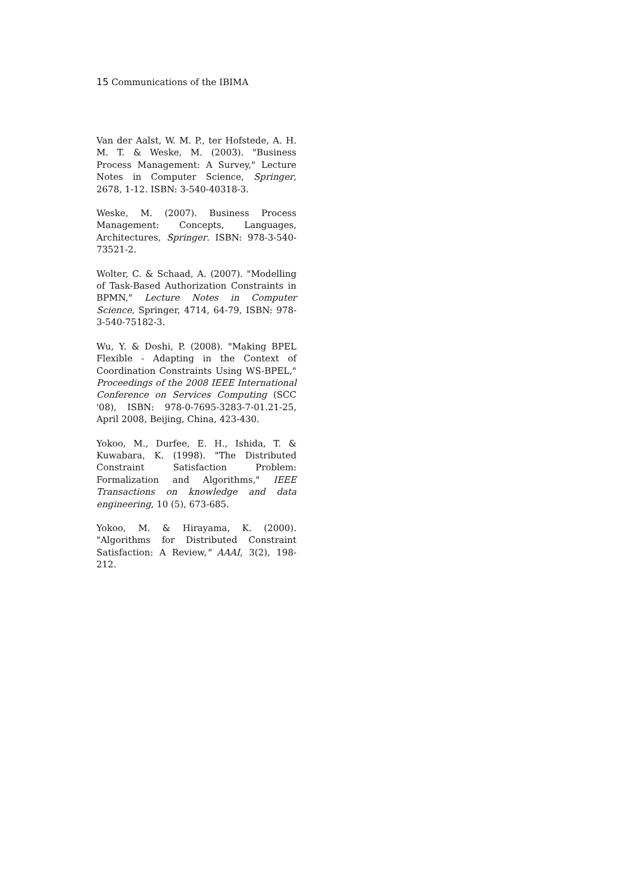15 Communications of the IBIMA
Van der Aalst, W. M. P., ter Hofstede, A. H. M. T. & Weske, M. (2003). "Business Process Management: A Survey," Lecture Notes in Computer Science, Springer, 2678, 1-12. ISBN: 3-540-40318-3.
Weske, M. (2007). Business Process Management: Concepts, Languages, Architectures, Springer. ISBN: 978-3-540-73521-2.
Wolter, C. & Schaad, A. (2007). "Modelling of Task-Based Authorization Constraints in BPMN," Lecture Notes in Computer Science, Springer, 4714, 64-79, ISBN: 978-3-540-75182-3.
Wu, Y. & Doshi, P. (2008). "Making BPEL Flexible - Adapting in the Context of Coordination Constraints Using WS-BPEL," Proceedings of the 2008 IEEE International Conference on Services Computing (SCC '08), ISBN: 978-0-7695-3283-7-01.21-25, April 2008, Beijing, China, 423-430.
Yokoo, M., Durfee, E. H., Ishida, T. & Kuwabara, K. (1998). "The Distributed Constraint Satisfaction Problem: Formalization and Algorithms," IEEE Transactions on knowledge and data engineering, 10 (5), 673-685.
Yokoo, M. & Hirayama, K. (2000). "Algorithms for Distributed Constraint Satisfaction: A Review," AAAI, 3(2), 198-212.